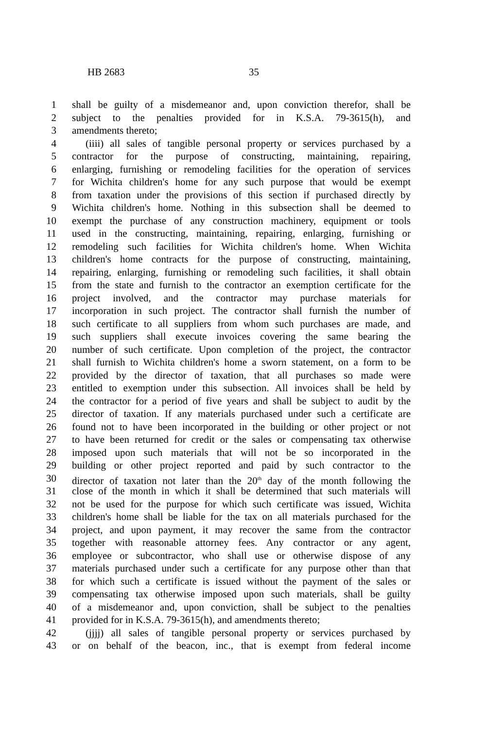HB 2683 35
1 shall be guilty of a misdemeanor and, upon conviction therefor, shall be
2 subject to the penalties provided for in K.S.A. 79-3615(h), and
3 amendments thereto;
4 (iiii) all sales of tangible personal property or services purchased by a
5 contractor for the purpose of constructing, maintaining, repairing,
6 enlarging, furnishing or remodeling facilities for the operation of services
7 for Wichita children's home for any such purpose that would be exempt
8 from taxation under the provisions of this section if purchased directly by
9 Wichita children's home. Nothing in this subsection shall be deemed to
10 exempt the purchase of any construction machinery, equipment or tools
11 used in the constructing, maintaining, repairing, enlarging, furnishing or
12 remodeling such facilities for Wichita children's home. When Wichita
13 children's home contracts for the purpose of constructing, maintaining,
14 repairing, enlarging, furnishing or remodeling such facilities, it shall obtain
15 from the state and furnish to the contractor an exemption certificate for the
16 project involved, and the contractor may purchase materials for
17 incorporation in such project. The contractor shall furnish the number of
18 such certificate to all suppliers from whom such purchases are made, and
19 such suppliers shall execute invoices covering the same bearing the
20 number of such certificate. Upon completion of the project, the contractor
21 shall furnish to Wichita children's home a sworn statement, on a form to be
22 provided by the director of taxation, that all purchases so made were
23 entitled to exemption under this subsection. All invoices shall be held by
24 the contractor for a period of five years and shall be subject to audit by the
25 director of taxation. If any materials purchased under such a certificate are
26 found not to have been incorporated in the building or other project or not
27 to have been returned for credit or the sales or compensating tax otherwise
28 imposed upon such materials that will not be so incorporated in the
29 building or other project reported and paid by such contractor to the
30 director of taxation not later than the 20<sup>th</sup> day of the month following the
31 close of the month in which it shall be determined that such materials will
32 not be used for the purpose for which such certificate was issued, Wichita
33 children's home shall be liable for the tax on all materials purchased for the
34 project, and upon payment, it may recover the same from the contractor
35 together with reasonable attorney fees. Any contractor or any agent,
36 employee or subcontractor, who shall use or otherwise dispose of any
37 materials purchased under such a certificate for any purpose other than that
38 for which such a certificate is issued without the payment of the sales or
39 compensating tax otherwise imposed upon such materials, shall be guilty
40 of a misdemeanor and, upon conviction, shall be subject to the penalties
41 provided for in K.S.A. 79-3615(h), and amendments thereto;
42 (jjjj) all sales of tangible personal property or services purchased by
43 or on behalf of the beacon, inc., that is exempt from federal income